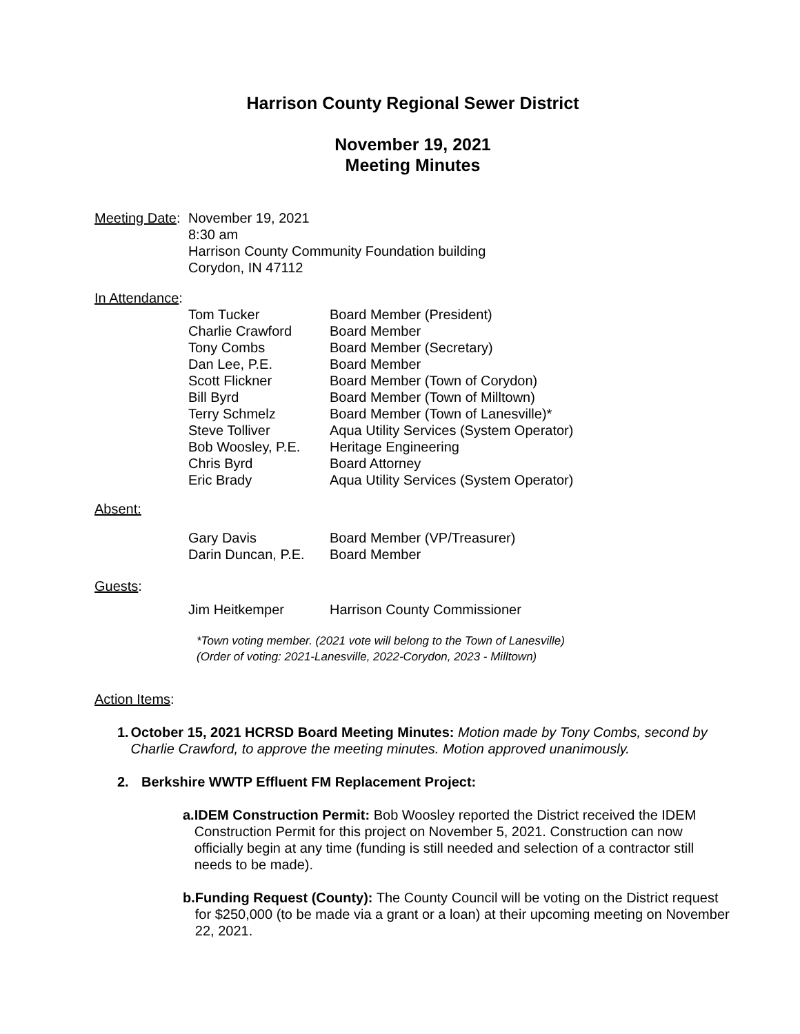Harrison County Regional Sewer District
November 19, 2021
Meeting Minutes
Meeting Date:
November 19, 2021
8:30 am
Harrison County Community Foundation building
Corydon, IN 47112
In Attendance:
Tom Tucker Board Member (President)
Charlie Crawford Board Member
Tony Combs Board Member (Secretary)
Dan Lee, P.E. Board Member
Scott Flickner Board Member (Town of Corydon)
Bill Byrd Board Member (Town of Milltown)
Terry Schmelz Board Member (Town of Lanesville)*
Steve Tolliver Aqua Utility Services (System Operator)
Bob Woosley, P.E. Heritage Engineering
Chris Byrd Board Attorney
Eric Brady Aqua Utility Services (System Operator)
Absent:
Gary Davis Board Member (VP/Treasurer)
Darin Duncan, P.E.
Board Member
Guests:
Jim Heitkemper Harrison County Commissioner
*Town voting member. (2021 vote will belong to the Town of Lanesville)
(Order of voting: 2021-Lanesville, 2022-Corydon, 2023 - Milltown)
Action Items:
1. October 15, 2021 HCRSD Board Meeting Minutes: Motion made by Tony Combs, second by Charlie Crawford, to approve the meeting minutes. Motion approved unanimously.
2. Berkshire WWTP Effluent FM Replacement Project:
a. IDEM Construction Permit: Bob Woosley reported the District received the IDEM Construction Permit for this project on November 5, 2021. Construction can now officially begin at any time (funding is still needed and selection of a contractor still needs to be made).
b. Funding Request (County): The County Council will be voting on the District request for $250,000 (to be made via a grant or a loan) at their upcoming meeting on November 22, 2021.